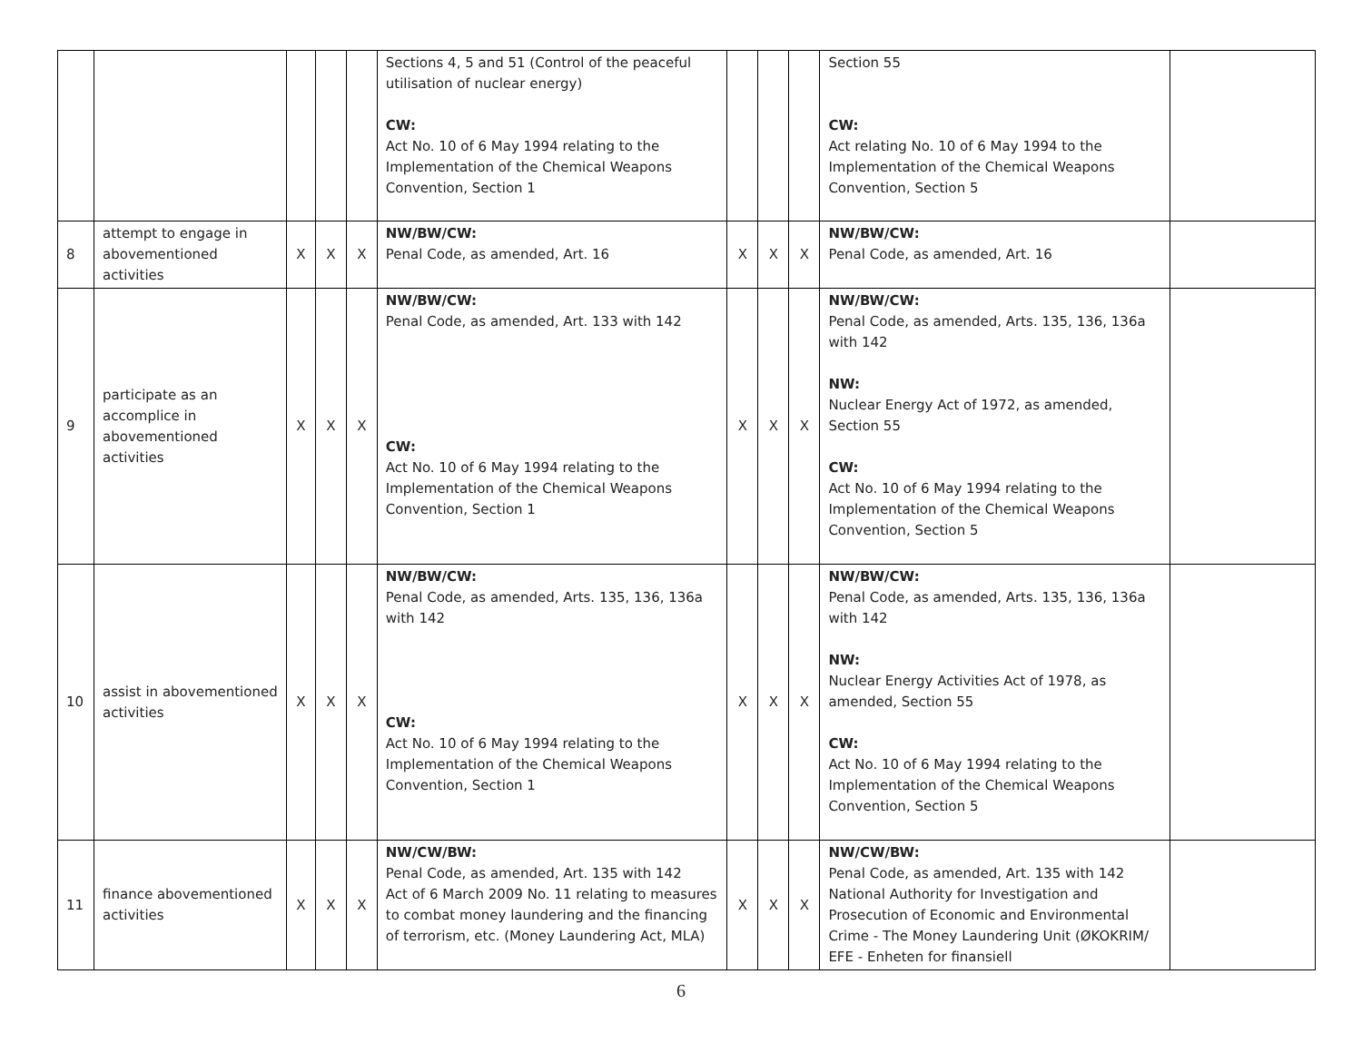| | | | | | Sections 4, 5 and 51 (Control of the peaceful utilisation of nuclear energy) CW: Act No. 10 of 6 May 1994 relating to the Implementation of the Chemical Weapons Convention, Section 1 | | | | Section 55 CW: Act relating No. 10 of 6 May 1994 to the Implementation of the Chemical Weapons Convention, Section 5 | |
| 8 | attempt to engage in abovementioned activities | X | X | X | NW/BW/CW: Penal Code, as amended, Art. 16 | X | X | X | NW/BW/CW: Penal Code, as amended, Art. 16 | |
| 9 | participate as an accomplice in abovementioned activities | X | X | X | NW/BW/CW: Penal Code, as amended, Art. 133 with 142 CW: Act No. 10 of 6 May 1994 relating to the Implementation of the Chemical Weapons Convention, Section 1 | X | X | X | NW/BW/CW: Penal Code, as amended, Arts. 135, 136, 136a with 142 NW: Nuclear Energy Act of 1972, as amended, Section 55 CW: Act No. 10 of 6 May 1994 relating to the Implementation of the Chemical Weapons Convention, Section 5 | |
| 10 | assist in abovementioned activities | X | X | X | NW/BW/CW: Penal Code, as amended, Arts. 135, 136, 136a with 142 CW: Act No. 10 of 6 May 1994 relating to the Implementation of the Chemical Weapons Convention, Section 1 | X | X | X | NW/BW/CW: Penal Code, as amended, Arts. 135, 136, 136a with 142 NW: Nuclear Energy Activities Act of 1978, as amended, Section 55 CW: Act No. 10 of 6 May 1994 relating to the Implementation of the Chemical Weapons Convention, Section 5 | |
| 11 | finance abovementioned activities | X | X | X | NW/CW/BW: Penal Code, as amended, Art. 135 with 142 Act of 6 March 2009 No. 11 relating to measures to combat money laundering and the financing of terrorism, etc. (Money Laundering Act, MLA) | X | X | X | NW/CW/BW: Penal Code, as amended, Art. 135 with 142 National Authority for Investigation and Prosecution of Economic and Environmental Crime - The Money Laundering Unit (ØKOKRIM/ EFE - Enheten for finansiell | |
6